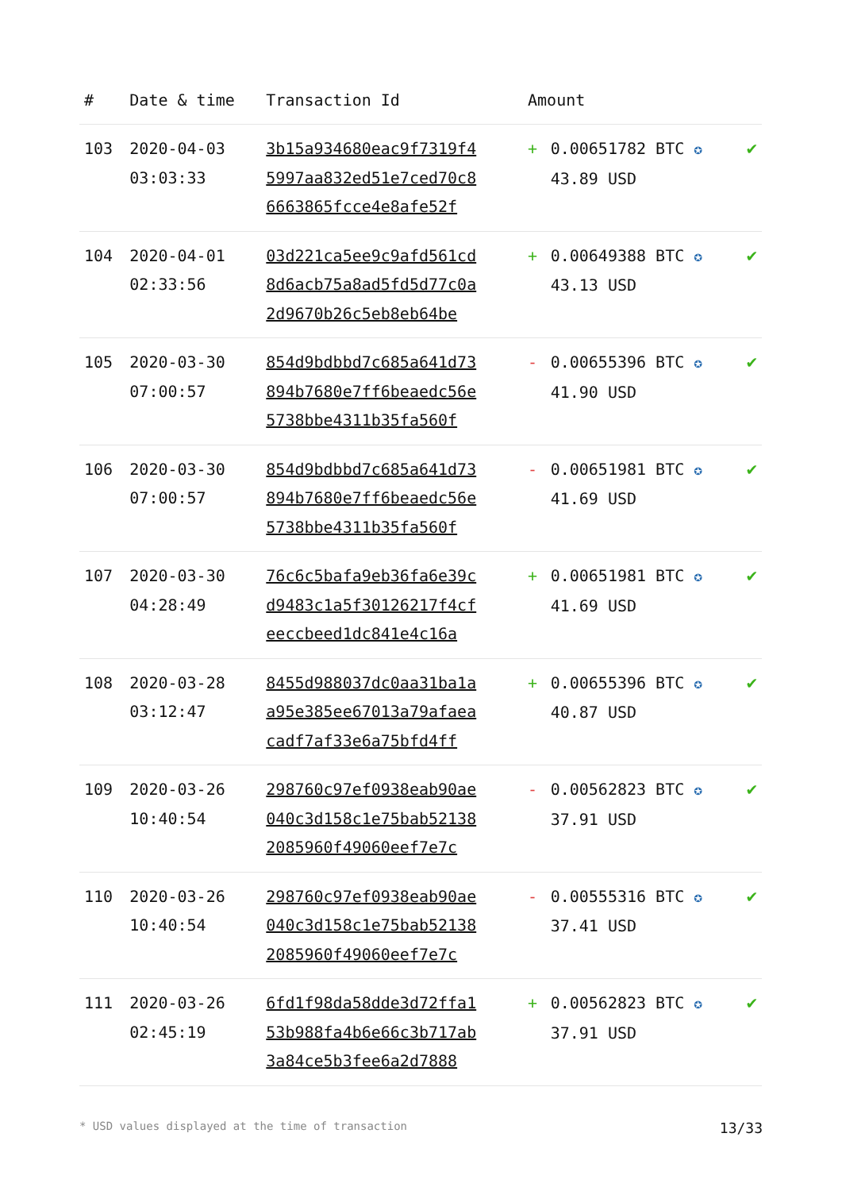| # | Date & time | Transaction Id | Amount | | |
| --- | --- | --- | --- | --- | --- |
| 103 | 2020-04-03 03:03:33 | 3b15a934680eac9f7319f4 5997aa832ed51e7ced70c8 6663865fcce4e8afe52f | + | 0.00651782 BTC ✪ 43.89 USD | ✔ |
| 104 | 2020-04-01 02:33:56 | 03d221ca5ee9c9afd561cd 8d6acb75a8ad5fd5d77c0a 2d9670b26c5eb8eb64be | + | 0.00649388 BTC ✪ 43.13 USD | ✔ |
| 105 | 2020-03-30 07:00:57 | 854d9bdbbd7c685a641d73 894b7680e7ff6beaedc56e 5738bbe4311b35fa560f | - | 0.00655396 BTC ✪ 41.90 USD | ✔ |
| 106 | 2020-03-30 07:00:57 | 854d9bdbbd7c685a641d73 894b7680e7ff6beaedc56e 5738bbe4311b35fa560f | - | 0.00651981 BTC ✪ 41.69 USD | ✔ |
| 107 | 2020-03-30 04:28:49 | 76c6c5bafa9eb36fa6e39c d9483c1a5f30126217f4cf eeccbeed1dc841e4c16a | + | 0.00651981 BTC ✪ 41.69 USD | ✔ |
| 108 | 2020-03-28 03:12:47 | 8455d988037dc0aa31ba1a a95e385ee67013a79afaea cadf7af33e6a75bfd4ff | + | 0.00655396 BTC ✪ 40.87 USD | ✔ |
| 109 | 2020-03-26 10:40:54 | 298760c97ef0938eab90ae 040c3d158c1e75bab52138 2085960f49060eef7e7c | - | 0.00562823 BTC ✪ 37.91 USD | ✔ |
| 110 | 2020-03-26 10:40:54 | 298760c97ef0938eab90ae 040c3d158c1e75bab52138 2085960f49060eef7e7c | - | 0.00555316 BTC ✪ 37.41 USD | ✔ |
| 111 | 2020-03-26 02:45:19 | 6fd1f98da58dde3d72ffa1 53b988fa4b6e66c3b717ab 3a84ce5b3fee6a2d7888 | + | 0.00562823 BTC ✪ 37.91 USD | ✔ |
* USD values displayed at the time of transaction 13/33